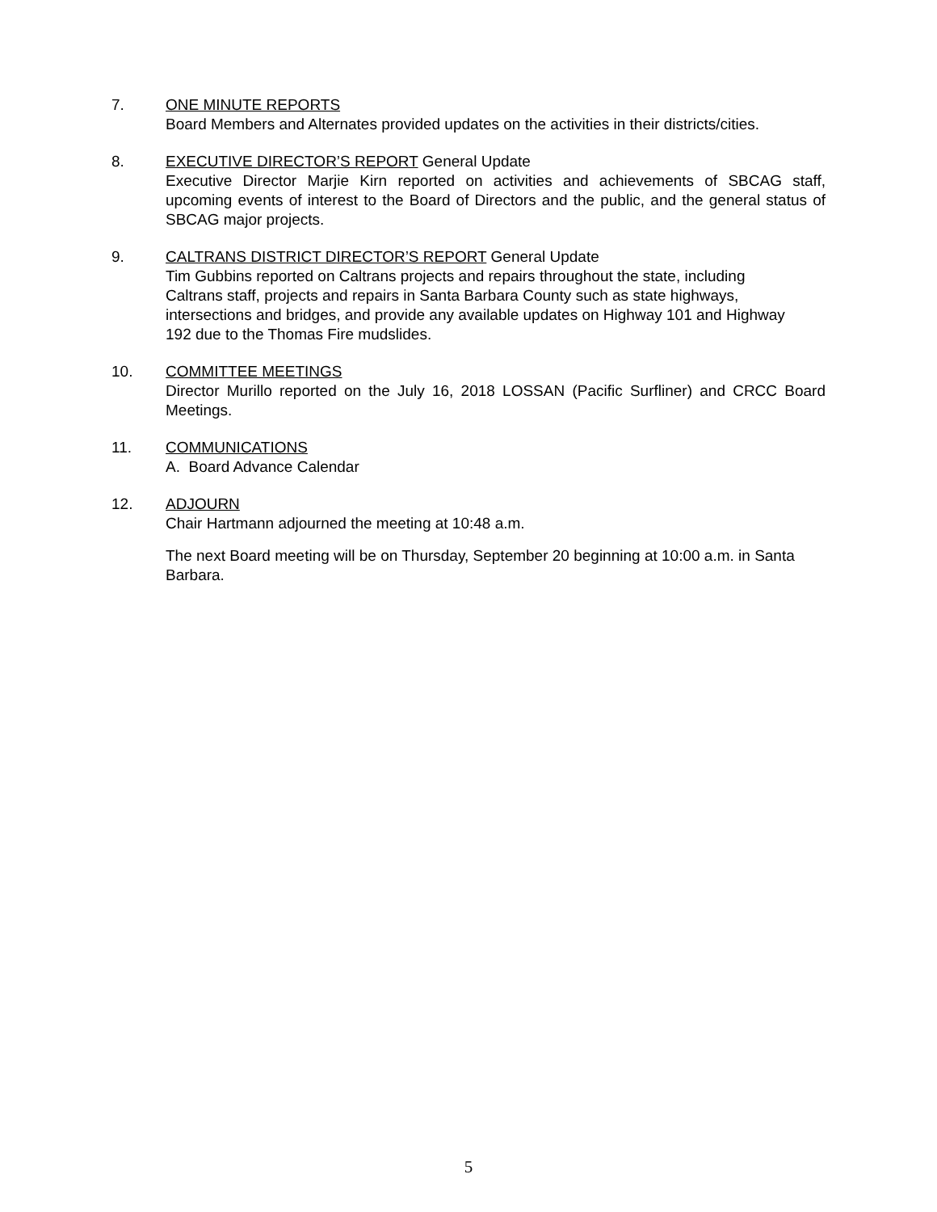7.
ONE MINUTE REPORTS
Board Members and Alternates provided updates on the activities in their districts/cities.
8.
EXECUTIVE DIRECTOR’S REPORT General Update
Executive Director Marjie Kirn reported on activities and achievements of SBCAG staff, upcoming events of interest to the Board of Directors and the public, and the general status of SBCAG major projects.
9.
CALTRANS DISTRICT DIRECTOR’S REPORT General Update
Tim Gubbins reported on Caltrans projects and repairs throughout the state, including Caltrans staff, projects and repairs in Santa Barbara County such as state highways, intersections and bridges, and provide any available updates on Highway 101 and Highway 192 due to the Thomas Fire mudslides.
10.
COMMITTEE MEETINGS
Director Murillo reported on the July 16, 2018 LOSSAN (Pacific Surfliner) and CRCC Board Meetings.
11.
COMMUNICATIONS
A. Board Advance Calendar
12.
ADJOURN
Chair Hartmann adjourned the meeting at 10:48 a.m.
The next Board meeting will be on Thursday, September 20 beginning at 10:00 a.m. in Santa Barbara.
5